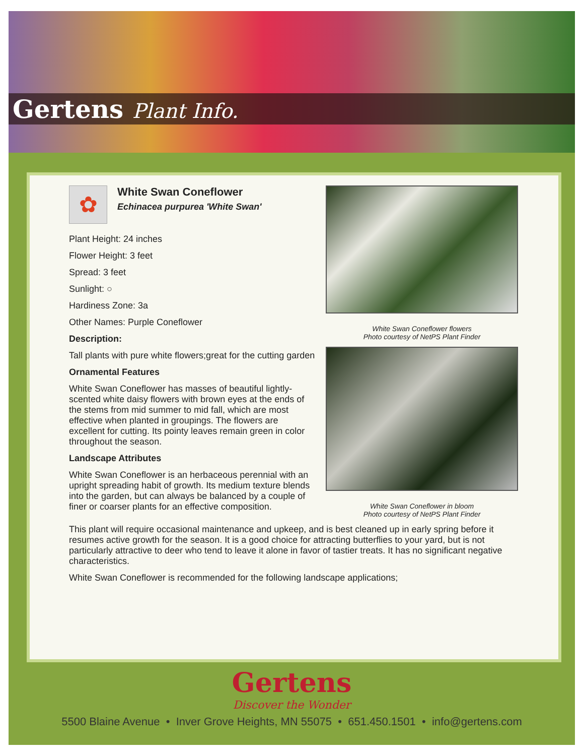Gertens Plant Info.
White Swan Coneflower flowers
Photo courtesy of NetPS Plant Finder
White Swan Coneflower in bloom
Photo courtesy of NetPS Plant Finder
✿
White Swan Coneflower
Echinacea purpurea 'White Swan'
Plant Height: 24 inches
Flower Height: 3 feet
Spread: 3 feet
Sunlight: ○
Hardiness Zone: 3a
Other Names: Purple Coneflower
Description:
Tall plants with pure white flowers;great for the cutting garden
Ornamental Features
White Swan Coneflower has masses of beautiful lightly-scented white daisy flowers with brown eyes at the ends of the stems from mid summer to mid fall, which are most effective when planted in groupings. The flowers are excellent for cutting. Its pointy leaves remain green in color throughout the season.
Landscape Attributes
White Swan Coneflower is an herbaceous perennial with an upright spreading habit of growth. Its medium texture blends into the garden, but can always be balanced by a couple of finer or coarser plants for an effective composition.
This plant will require occasional maintenance and upkeep, and is best cleaned up in early spring before it resumes active growth for the season. It is a good choice for attracting butterflies to your yard, but is not particularly attractive to deer who tend to leave it alone in favor of tastier treats. It has no significant negative characteristics.
White Swan Coneflower is recommended for the following landscape applications;
Gertens
Discover the Wonder
5500 Blaine Avenue • Inver Grove Heights, MN 55075 • 651.450.1501 • info@gertens.com